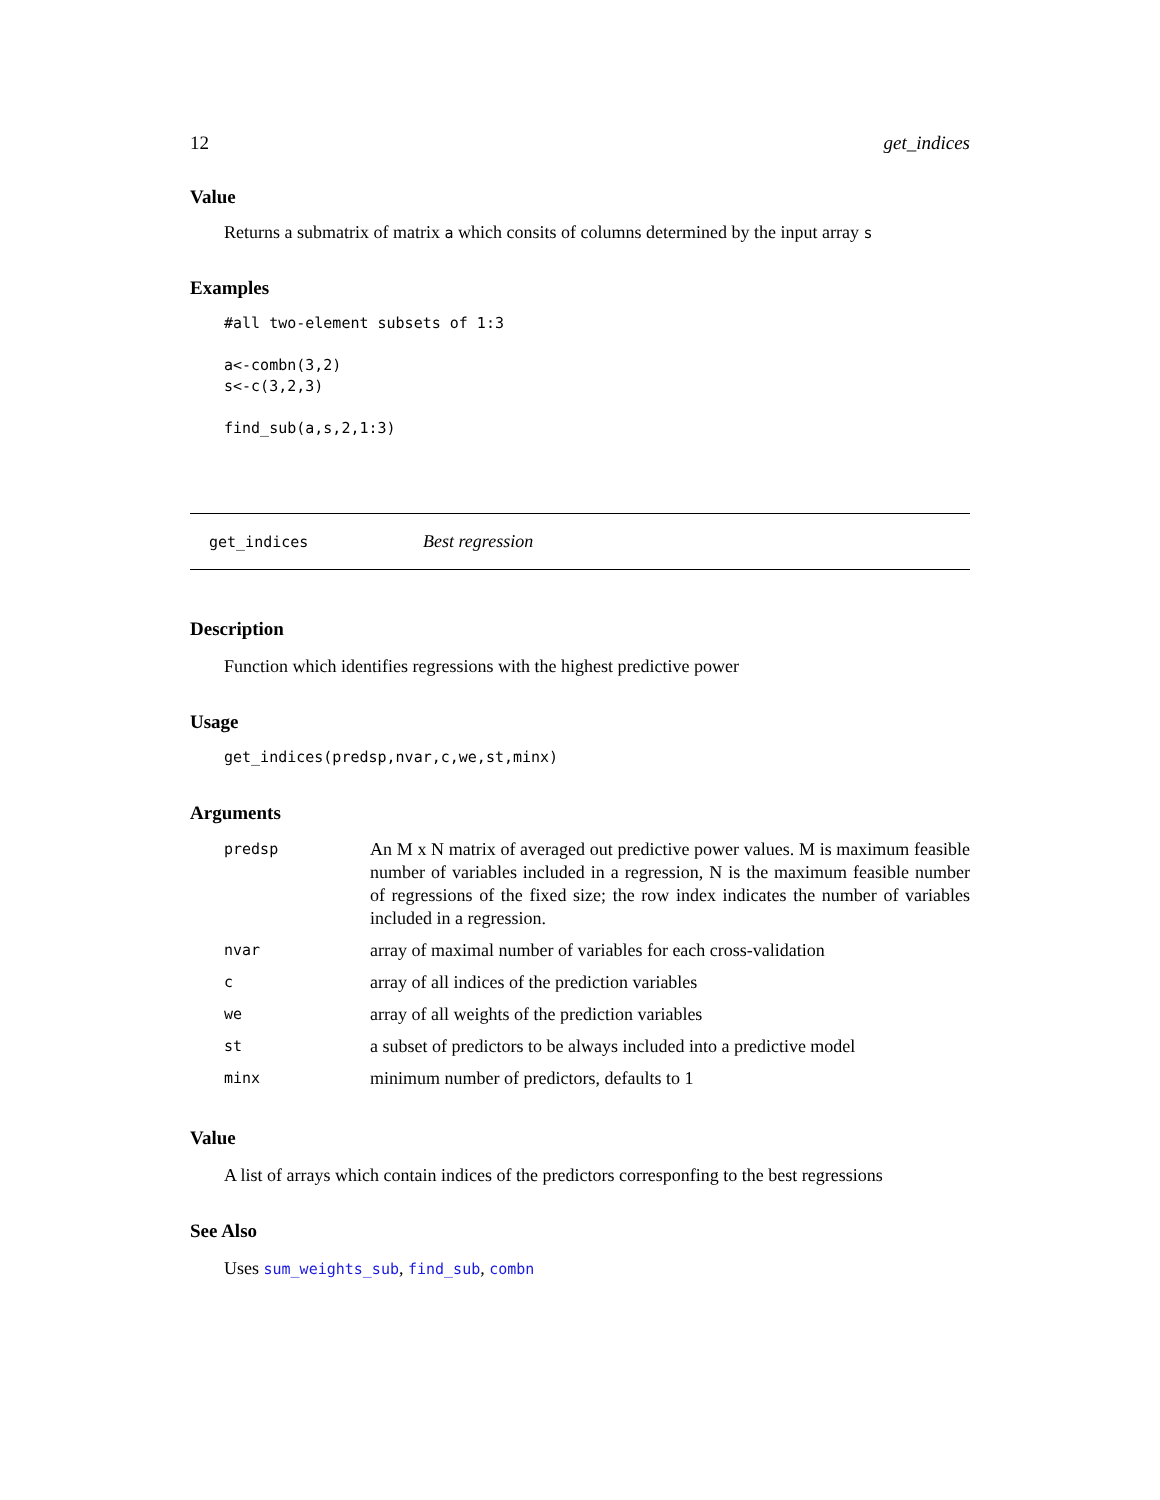12 get_indices
Value
Returns a submatrix of matrix a which consits of columns determined by the input array s
Examples
#all two-element subsets of 1:3

a<-combn(3,2)
s<-c(3,2,3)

find_sub(a,s,2,1:3)
get_indices Best regression
Description
Function which identifies regressions with the highest predictive power
Usage
get_indices(predsp,nvar,c,we,st,minx)
Arguments
| predsp | An M x N matrix of averaged out predictive power values. M is maximum feasible number of variables included in a regression, N is the maximum feasible number of regressions of the fixed size; the row index indicates the number of variables included in a regression. |
| nvar | array of maximal number of variables for each cross-validation |
| c | array of all indices of the prediction variables |
| we | array of all weights of the prediction variables |
| st | a subset of predictors to be always included into a predictive model |
| minx | minimum number of predictors, defaults to 1 |
Value
A list of arrays which contain indices of the predictors corresponfing to the best regressions
See Also
Uses sum_weights_sub, find_sub, combn